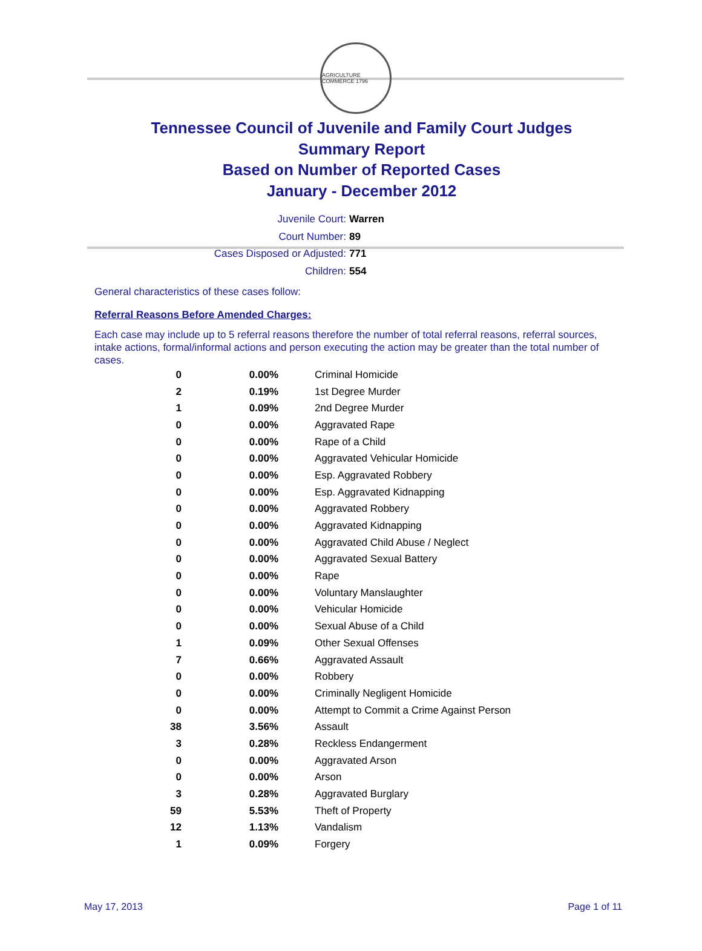AGRICULTURE COMMERCE 1796
Tennessee Council of Juvenile and Family Court Judges
Summary Report
Based on Number of Reported Cases
January - December 2012
Juvenile Court: Warren
Court Number: 89
Cases Disposed or Adjusted: 771
Children: 554
General characteristics of these cases follow:
Referral Reasons Before Amended Charges:
Each case may include up to 5 referral reasons therefore the number of total referral reasons, referral sources, intake actions, formal/informal actions and person executing the action may be greater than the total number of cases.
| 0 | 0.00% | Criminal Homicide |
| 2 | 0.19% | 1st Degree Murder |
| 1 | 0.09% | 2nd Degree Murder |
| 0 | 0.00% | Aggravated Rape |
| 0 | 0.00% | Rape of a Child |
| 0 | 0.00% | Aggravated Vehicular Homicide |
| 0 | 0.00% | Esp. Aggravated Robbery |
| 0 | 0.00% | Esp. Aggravated Kidnapping |
| 0 | 0.00% | Aggravated Robbery |
| 0 | 0.00% | Aggravated Kidnapping |
| 0 | 0.00% | Aggravated Child Abuse / Neglect |
| 0 | 0.00% | Aggravated Sexual Battery |
| 0 | 0.00% | Rape |
| 0 | 0.00% | Voluntary Manslaughter |
| 0 | 0.00% | Vehicular Homicide |
| 0 | 0.00% | Sexual Abuse of a Child |
| 1 | 0.09% | Other Sexual Offenses |
| 7 | 0.66% | Aggravated Assault |
| 0 | 0.00% | Robbery |
| 0 | 0.00% | Criminally Negligent Homicide |
| 0 | 0.00% | Attempt to Commit a Crime Against Person |
| 38 | 3.56% | Assault |
| 3 | 0.28% | Reckless Endangerment |
| 0 | 0.00% | Aggravated Arson |
| 0 | 0.00% | Arson |
| 3 | 0.28% | Aggravated Burglary |
| 59 | 5.53% | Theft of Property |
| 12 | 1.13% | Vandalism |
| 1 | 0.09% | Forgery |
May 17, 2013 Page 1 of 11